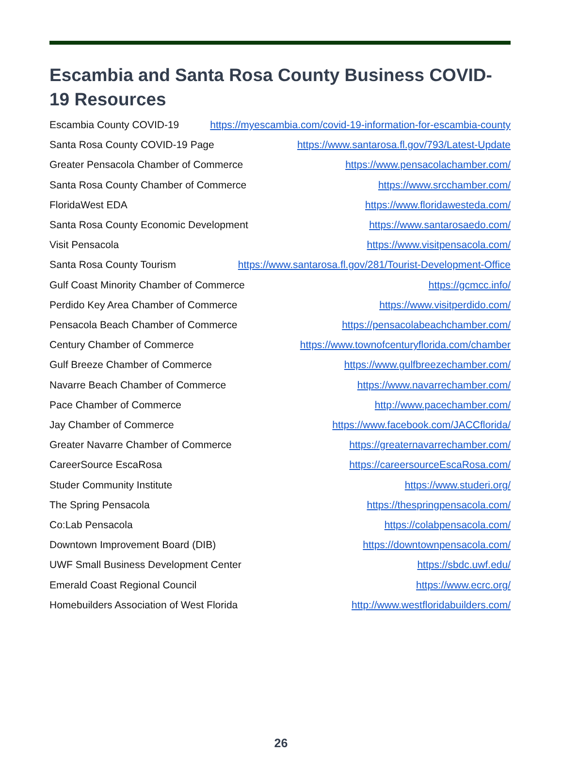Escambia and Santa Rosa County Business COVID-19 Resources
Escambia County COVID-19 https://myescambia.com/covid-19-information-for-escambia-county
Santa Rosa County COVID-19 Page https://www.santarosa.fl.gov/793/Latest-Update
Greater Pensacola Chamber of Commerce https://www.pensacolachamber.com/
Santa Rosa County Chamber of Commerce https://www.srcchamber.com/
FloridaWest EDA https://www.floridawesteda.com/
Santa Rosa County Economic Development https://www.santarosaedo.com/
Visit Pensacola https://www.visitpensacola.com/
Santa Rosa County Tourism https://www.santarosa.fl.gov/281/Tourist-Development-Office
Gulf Coast Minority Chamber of Commerce https://gcmcc.info/
Perdido Key Area Chamber of Commerce https://www.visitperdido.com/
Pensacola Beach Chamber of Commerce https://pensacolabeachchamber.com/
Century Chamber of Commerce https://www.townofcenturyflorida.com/chamber
Gulf Breeze Chamber of Commerce https://www.gulfbreezechamber.com/
Navarre Beach Chamber of Commerce https://www.navarrechamber.com/
Pace Chamber of Commerce http://www.pacechamber.com/
Jay Chamber of Commerce https://www.facebook.com/JACCflorida/
Greater Navarre Chamber of Commerce https://greaternavarrechamber.com/
CareerSource EscaRosa https://careersourceEscaRosa.com/
Studer Community Institute https://www.studeri.org/
The Spring Pensacola https://thespringpensacola.com/
Co:Lab Pensacola https://colabpensacola.com/
Downtown Improvement Board (DIB) https://downtownpensacola.com/
UWF Small Business Development Center https://sbdc.uwf.edu/
Emerald Coast Regional Council https://www.ecrc.org/
Homebuilders Association of West Florida http://www.westfloridabuilders.com/
26